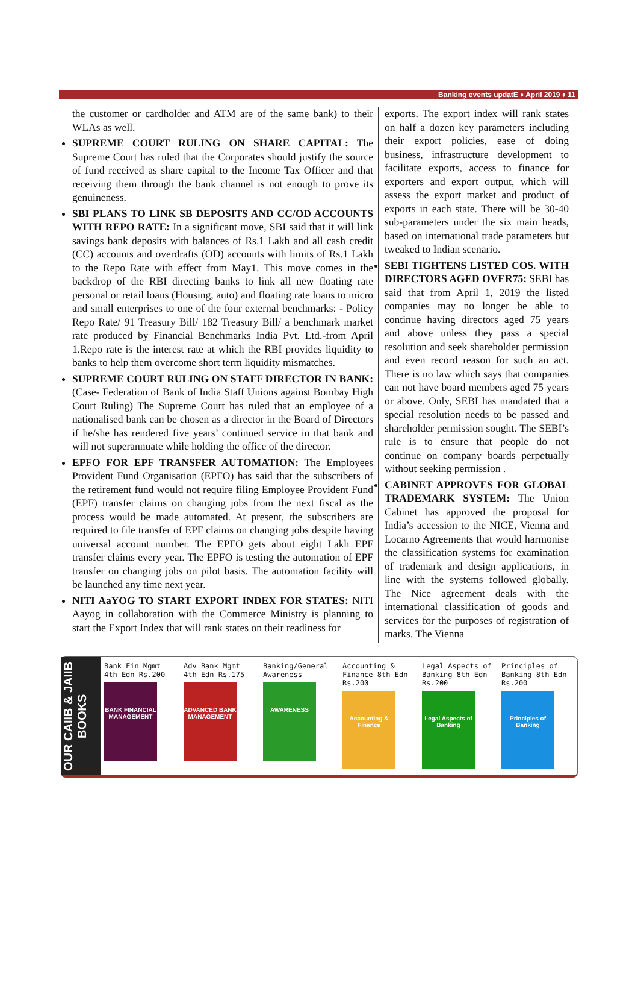Banking events updatE ♦ April 2019 ♦ 11
the customer or cardholder and ATM are of the same bank) to their WLAs as well.
SUPREME COURT RULING ON SHARE CAPITAL: The Supreme Court has ruled that the Corporates should justify the source of fund received as share capital to the Income Tax Officer and that receiving them through the bank channel is not enough to prove its genuineness.
SBI PLANS TO LINK SB DEPOSITS AND CC/OD ACCOUNTS WITH REPO RATE: In a significant move, SBI said that it will link savings bank deposits with balances of Rs.1 Lakh and all cash credit (CC) accounts and overdrafts (OD) accounts with limits of Rs.1 Lakh to the Repo Rate with effect from May1. This move comes in the backdrop of the RBI directing banks to link all new floating rate personal or retail loans (Housing, auto) and floating rate loans to micro and small enterprises to one of the four external benchmarks: - Policy Repo Rate/ 91 Treasury Bill/ 182 Treasury Bill/ a benchmark market rate produced by Financial Benchmarks India Pvt. Ltd.-from April 1.Repo rate is the interest rate at which the RBI provides liquidity to banks to help them overcome short term liquidity mismatches.
SUPREME COURT RULING ON STAFF DIRECTOR IN BANK: (Case- Federation of Bank of India Staff Unions against Bombay High Court Ruling) The Supreme Court has ruled that an employee of a nationalised bank can be chosen as a director in the Board of Directors if he/she has rendered five years’ continued service in that bank and will not superannuate while holding the office of the director.
EPFO FOR EPF TRANSFER AUTOMATION: The Employees Provident Fund Organisation (EPFO) has said that the subscribers of the retirement fund would not require filing Employee Provident Fund (EPF) transfer claims on changing jobs from the next fiscal as the process would be made automated. At present, the subscribers are required to file transfer of EPF claims on changing jobs despite having universal account number. The EPFO gets about eight Lakh EPF transfer claims every year. The EPFO is testing the automation of EPF transfer on changing jobs on pilot basis. The automation facility will be launched any time next year.
NITI AaYOG TO START EXPORT INDEX FOR STATES: NITI Aayog in collaboration with the Commerce Ministry is planning to start the Export Index that will rank states on their readiness for
exports. The export index will rank states on half a dozen key parameters including their export policies, ease of doing business, infrastructure development to facilitate exports, access to finance for exporters and export output, which will assess the export market and product of exports in each state. There will be 30-40 sub-parameters under the six main heads, based on international trade parameters but tweaked to Indian scenario.
SEBI TIGHTENS LISTED COS. WITH DIRECTORS AGED OVER75: SEBI has said that from April 1, 2019 the listed companies may no longer be able to continue having directors aged 75 years and above unless they pass a special resolution and seek shareholder permission and even record reason for such an act. There is no law which says that companies can not have board members aged 75 years or above. Only, SEBI has mandated that a special resolution needs to be passed and shareholder permission sought. The SEBI’s rule is to ensure that people do not continue on company boards perpetually without seeking permission .
CABINET APPROVES FOR GLOBAL TRADEMARK SYSTEM: The Union Cabinet has approved the proposal for India’s accession to the NICE, Vienna and Locarno Agreements that would harmonise the classification systems for examination of trademark and design applications, in line with the systems followed globally. The Nice agreement deals with the international classification of goods and services for the purposes of registration of marks. The Vienna
OUR CAIIB & JAIIB BOOKS
Bank Fin Mgmt
4th Edn Rs.200
BANK FINANCIAL MANAGEMENT
Adv Bank Mgmt
4th Edn Rs.175
ADVANCED BANK MANAGEMENT
Banking/General
Awareness
AWARENESS
Accounting & Finance 8th Edn Rs.200
Accounting & Finance
Legal Aspects of Banking 8th Edn Rs.200
Legal Aspects of Banking
Principles of Banking 8th Edn Rs.200
Principles of Banking